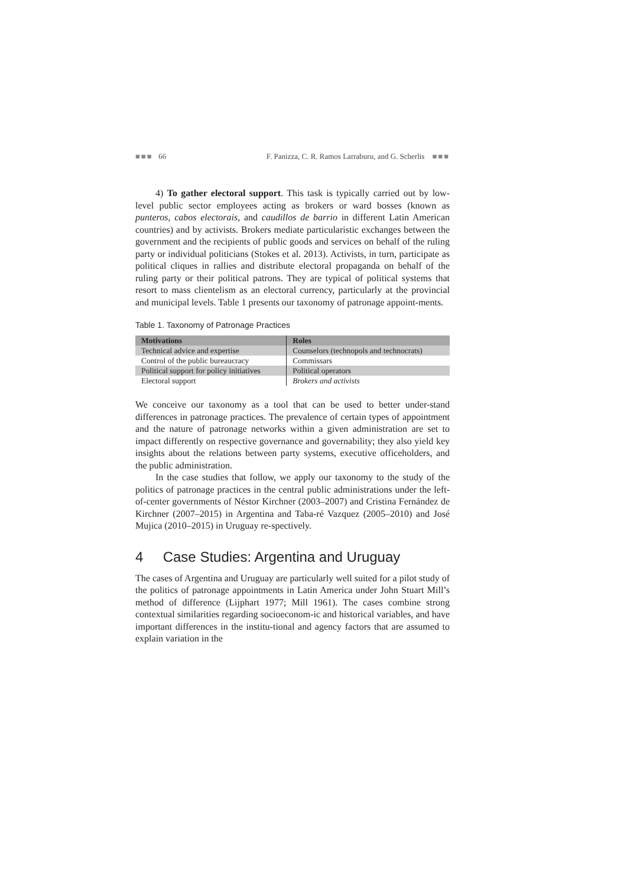■■■ 66 F. Panizza, C. R. Ramos Larraburu, and G. Scherlis ■■■
4) To gather electoral support. This task is typically carried out by low-level public sector employees acting as brokers or ward bosses (known as punteros, cabos electorais, and caudillos de barrio in different Latin American countries) and by activists. Brokers mediate particularistic exchanges between the government and the recipients of public goods and services on behalf of the ruling party or individual politicians (Stokes et al. 2013). Activists, in turn, participate as political cliques in rallies and distribute electoral propaganda on behalf of the ruling party or their political patrons. They are typical of political systems that resort to mass clientelism as an electoral currency, particularly at the provincial and municipal levels. Table 1 presents our taxonomy of patronage appoint-ments.
Table 1. Taxonomy of Patronage Practices
| Motivations | Roles |
| --- | --- |
| Technical advice and expertise | Counselors (technopols and technocrats) |
| Control of the public bureaucracy | Commissars |
| Political support for policy initiatives | Political operators |
| Electoral support | Brokers and activists |
We conceive our taxonomy as a tool that can be used to better under-stand differences in patronage practices. The prevalence of certain types of appointment and the nature of patronage networks within a given administration are set to impact differently on respective governance and governability; they also yield key insights about the relations between party systems, executive officeholders, and the public administration.
In the case studies that follow, we apply our taxonomy to the study of the politics of patronage practices in the central public administrations under the left-of-center governments of Néstor Kirchner (2003–2007) and Cristina Fernández de Kirchner (2007–2015) in Argentina and Taba-ré Vazquez (2005–2010) and José Mujica (2010–2015) in Uruguay re-spectively.
4 Case Studies: Argentina and Uruguay
The cases of Argentina and Uruguay are particularly well suited for a pilot study of the politics of patronage appointments in Latin America under John Stuart Mill’s method of difference (Lijphart 1977; Mill 1961). The cases combine strong contextual similarities regarding socioeconom-ic and historical variables, and have important differences in the institu-tional and agency factors that are assumed to explain variation in the